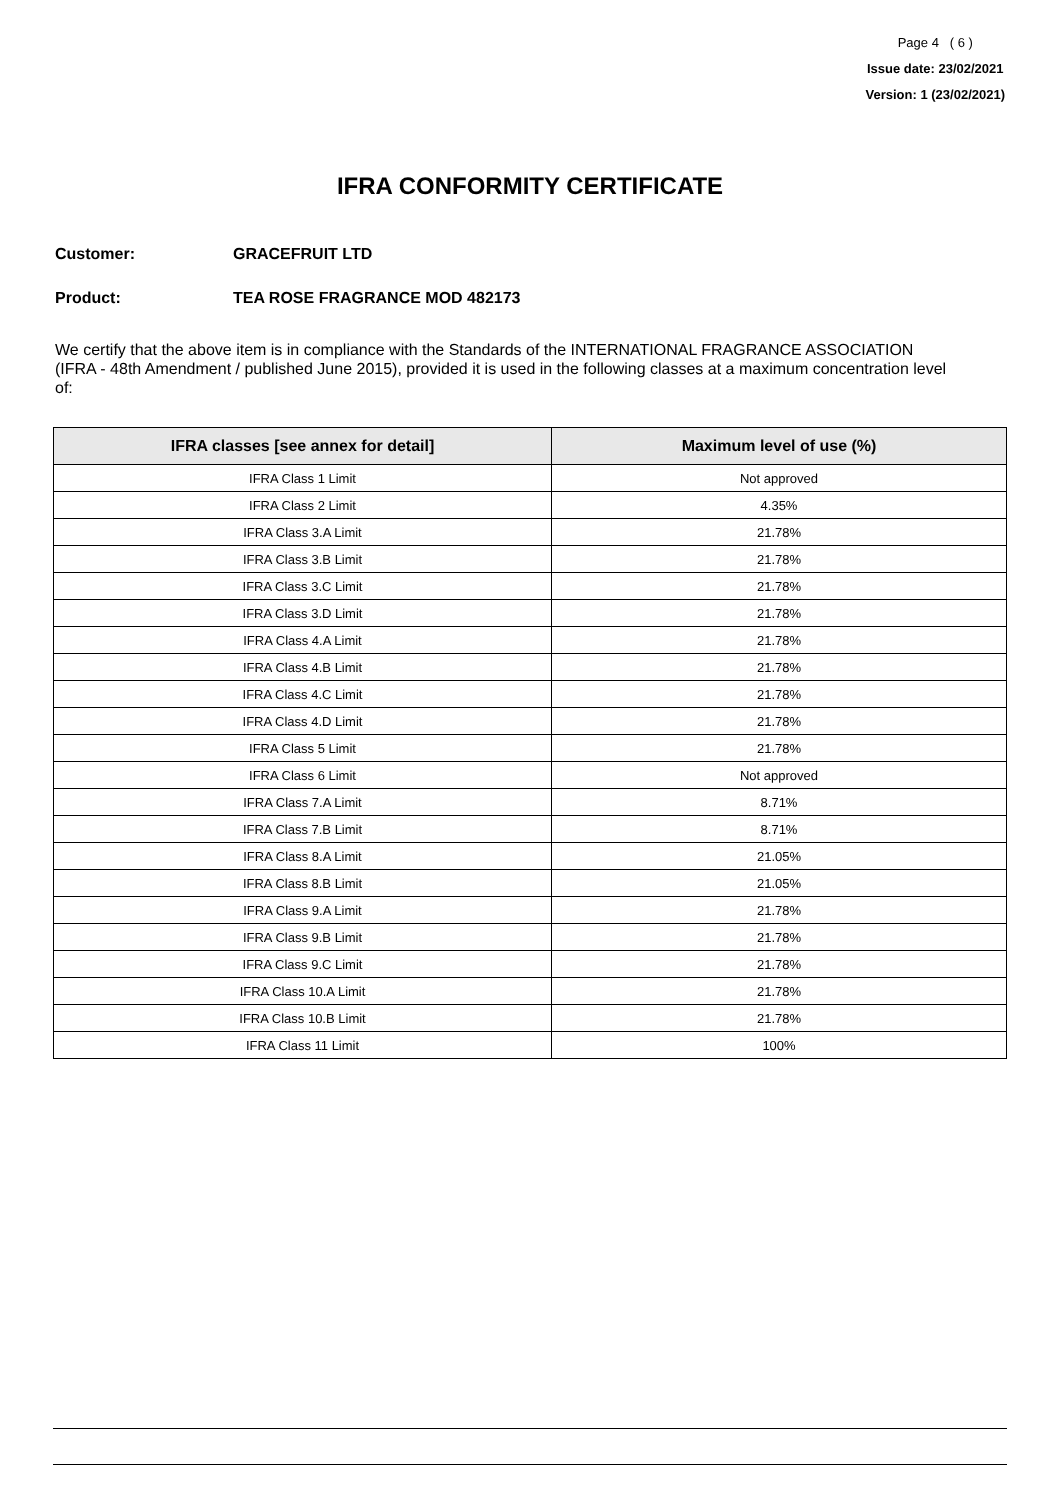Page 4 ( 6 )
Issue date: 23/02/2021
Version: 1 (23/02/2021)
IFRA CONFORMITY CERTIFICATE
Customer: GRACEFRUIT LTD
Product: TEA ROSE FRAGRANCE MOD 482173
We certify that the above item is in compliance with the Standards of the INTERNATIONAL FRAGRANCE ASSOCIATION (IFRA - 48th Amendment / published June 2015), provided it is used in the following classes at a maximum concentration level of:
| IFRA classes [see annex for detail] | Maximum level of use (%) |
| --- | --- |
| IFRA Class 1 Limit | Not approved |
| IFRA Class 2 Limit | 4.35% |
| IFRA Class 3.A Limit | 21.78% |
| IFRA Class 3.B Limit | 21.78% |
| IFRA Class 3.C Limit | 21.78% |
| IFRA Class 3.D Limit | 21.78% |
| IFRA Class 4.A Limit | 21.78% |
| IFRA Class 4.B Limit | 21.78% |
| IFRA Class 4.C Limit | 21.78% |
| IFRA Class 4.D Limit | 21.78% |
| IFRA Class 5 Limit | 21.78% |
| IFRA Class 6 Limit | Not approved |
| IFRA Class 7.A Limit | 8.71% |
| IFRA Class 7.B Limit | 8.71% |
| IFRA Class 8.A Limit | 21.05% |
| IFRA Class 8.B Limit | 21.05% |
| IFRA Class 9.A Limit | 21.78% |
| IFRA Class 9.B Limit | 21.78% |
| IFRA Class 9.C Limit | 21.78% |
| IFRA Class 10.A Limit | 21.78% |
| IFRA Class 10.B Limit | 21.78% |
| IFRA Class 11 Limit | 100% |